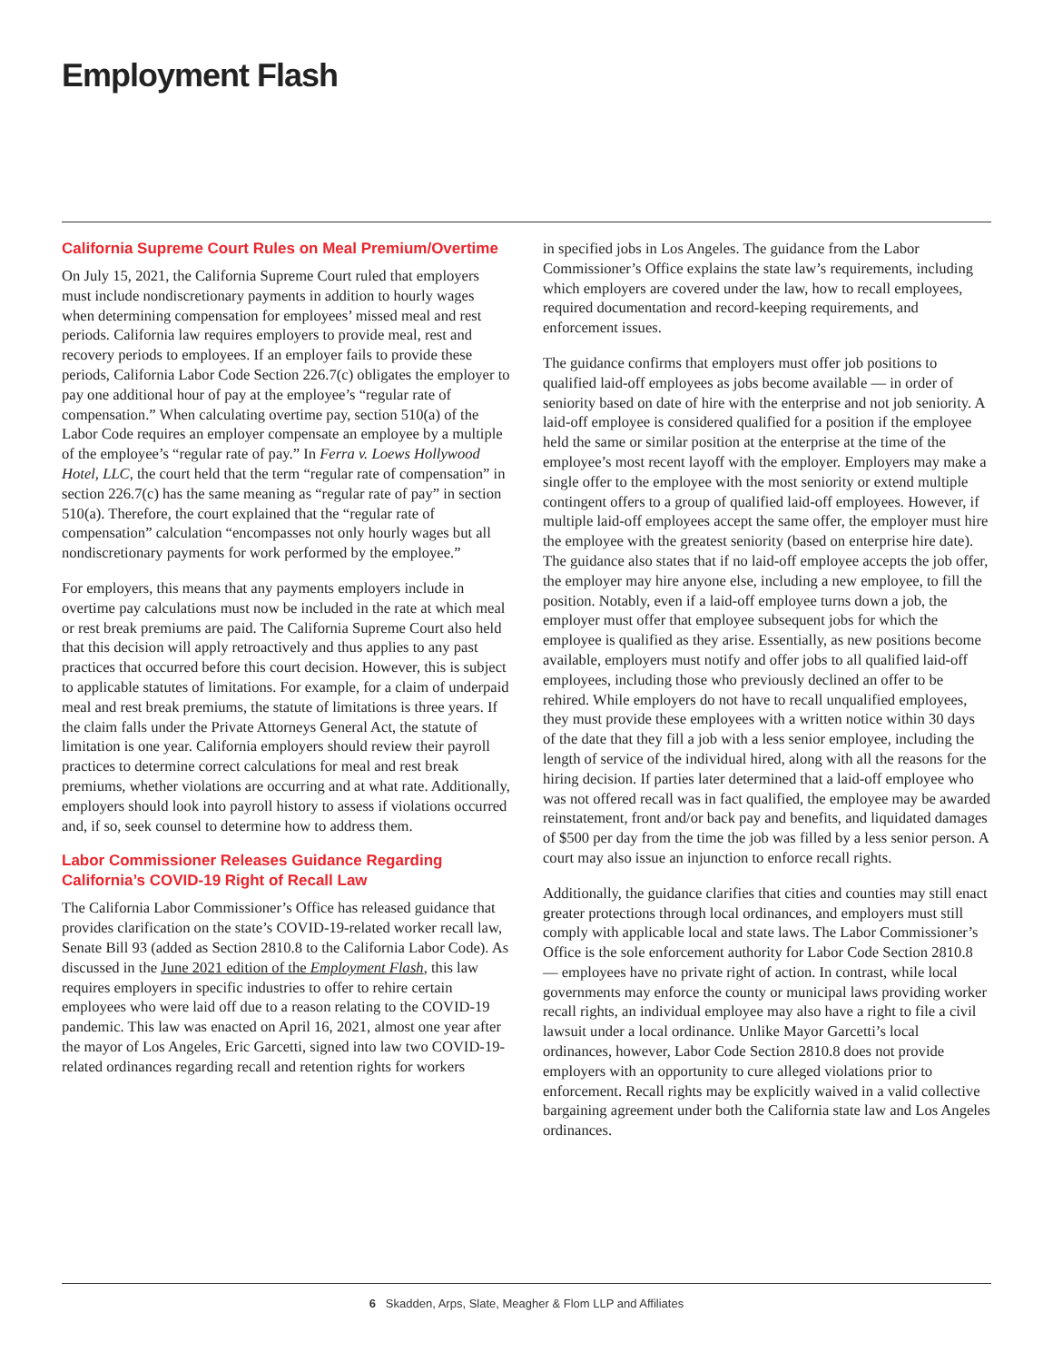Employment Flash
California Supreme Court Rules on Meal Premium/Overtime
On July 15, 2021, the California Supreme Court ruled that employers must include nondiscretionary payments in addition to hourly wages when determining compensation for employees’ missed meal and rest periods. California law requires employers to provide meal, rest and recovery periods to employees. If an employer fails to provide these periods, California Labor Code Section 226.7(c) obligates the employer to pay one additional hour of pay at the employee’s “regular rate of compensation.” When calculating overtime pay, section 510(a) of the Labor Code requires an employer compensate an employee by a multiple of the employee’s “regular rate of pay.” In Ferra v. Loews Hollywood Hotel, LLC, the court held that the term “regular rate of compensation” in section 226.7(c) has the same meaning as “regular rate of pay” in section 510(a). Therefore, the court explained that the “regular rate of compensation” calculation “encompasses not only hourly wages but all nondiscretionary payments for work performed by the employee.”
For employers, this means that any payments employers include in overtime pay calculations must now be included in the rate at which meal or rest break premiums are paid. The California Supreme Court also held that this decision will apply retroactively and thus applies to any past practices that occurred before this court decision. However, this is subject to applicable statutes of limitations. For example, for a claim of underpaid meal and rest break premiums, the statute of limitations is three years. If the claim falls under the Private Attorneys General Act, the statute of limitation is one year. California employers should review their payroll practices to determine correct calculations for meal and rest break premiums, whether violations are occurring and at what rate. Additionally, employers should look into payroll history to assess if violations occurred and, if so, seek counsel to determine how to address them.
Labor Commissioner Releases Guidance Regarding California’s COVID-19 Right of Recall Law
The California Labor Commissioner’s Office has released guidance that provides clarification on the state’s COVID-19-related worker recall law, Senate Bill 93 (added as Section 2810.8 to the California Labor Code). As discussed in the June 2021 edition of the Employment Flash, this law requires employers in specific industries to offer to rehire certain employees who were laid off due to a reason relating to the COVID-19 pandemic. This law was enacted on April 16, 2021, almost one year after the mayor of Los Angeles, Eric Garcetti, signed into law two COVID-19-related ordinances regarding recall and retention rights for workers
in specified jobs in Los Angeles. The guidance from the Labor Commissioner’s Office explains the state law’s requirements, including which employers are covered under the law, how to recall employees, required documentation and record-keeping requirements, and enforcement issues.
The guidance confirms that employers must offer job positions to qualified laid-off employees as jobs become available — in order of seniority based on date of hire with the enterprise and not job seniority. A laid-off employee is considered qualified for a position if the employee held the same or similar position at the enterprise at the time of the employee’s most recent layoff with the employer. Employers may make a single offer to the employee with the most seniority or extend multiple contingent offers to a group of qualified laid-off employees. However, if multiple laid-off employees accept the same offer, the employer must hire the employee with the greatest seniority (based on enterprise hire date). The guidance also states that if no laid-off employee accepts the job offer, the employer may hire anyone else, including a new employee, to fill the position. Notably, even if a laid-off employee turns down a job, the employer must offer that employee subsequent jobs for which the employee is qualified as they arise. Essentially, as new positions become available, employers must notify and offer jobs to all qualified laid-off employees, including those who previously declined an offer to be rehired. While employers do not have to recall unqualified employees, they must provide these employees with a written notice within 30 days of the date that they fill a job with a less senior employee, including the length of service of the individual hired, along with all the reasons for the hiring decision. If parties later determined that a laid-off employee who was not offered recall was in fact qualified, the employee may be awarded reinstatement, front and/or back pay and benefits, and liquidated damages of $500 per day from the time the job was filled by a less senior person. A court may also issue an injunction to enforce recall rights.
Additionally, the guidance clarifies that cities and counties may still enact greater protections through local ordinances, and employers must still comply with applicable local and state laws. The Labor Commissioner’s Office is the sole enforcement authority for Labor Code Section 2810.8 — employees have no private right of action. In contrast, while local governments may enforce the county or municipal laws providing worker recall rights, an individual employee may also have a right to file a civil lawsuit under a local ordinance. Unlike Mayor Garcetti’s local ordinances, however, Labor Code Section 2810.8 does not provide employers with an opportunity to cure alleged violations prior to enforcement. Recall rights may be explicitly waived in a valid collective bargaining agreement under both the California state law and Los Angeles ordinances.
6 Skadden, Arps, Slate, Meagher & Flom LLP and Affiliates